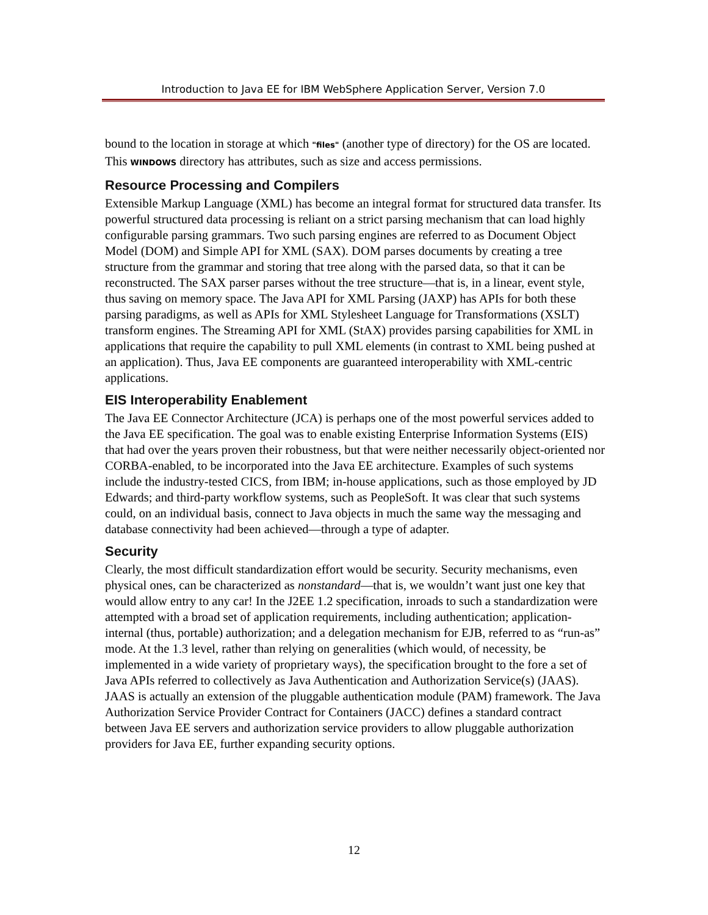Introduction to Java EE for IBM WebSphere Application Server, Version 7.0
bound to the location in storage at which "files" (another type of directory) for the OS are located. This WINDOWS directory has attributes, such as size and access permissions.
Resource Processing and Compilers
Extensible Markup Language (XML) has become an integral format for structured data transfer. Its powerful structured data processing is reliant on a strict parsing mechanism that can load highly configurable parsing grammars. Two such parsing engines are referred to as Document Object Model (DOM) and Simple API for XML (SAX). DOM parses documents by creating a tree structure from the grammar and storing that tree along with the parsed data, so that it can be reconstructed. The SAX parser parses without the tree structure—that is, in a linear, event style, thus saving on memory space. The Java API for XML Parsing (JAXP) has APIs for both these parsing paradigms, as well as APIs for XML Stylesheet Language for Transformations (XSLT) transform engines. The Streaming API for XML (StAX) provides parsing capabilities for XML in applications that require the capability to pull XML elements (in contrast to XML being pushed at an application). Thus, Java EE components are guaranteed interoperability with XML-centric applications.
EIS Interoperability Enablement
The Java EE Connector Architecture (JCA) is perhaps one of the most powerful services added to the Java EE specification. The goal was to enable existing Enterprise Information Systems (EIS) that had over the years proven their robustness, but that were neither necessarily object-oriented nor CORBA-enabled, to be incorporated into the Java EE architecture. Examples of such systems include the industry-tested CICS, from IBM; in-house applications, such as those employed by JD Edwards; and third-party workflow systems, such as PeopleSoft. It was clear that such systems could, on an individual basis, connect to Java objects in much the same way the messaging and database connectivity had been achieved—through a type of adapter.
Security
Clearly, the most difficult standardization effort would be security. Security mechanisms, even physical ones, can be characterized as nonstandard—that is, we wouldn’t want just one key that would allow entry to any car! In the J2EE 1.2 specification, inroads to such a standardization were attempted with a broad set of application requirements, including authentication; application-internal (thus, portable) authorization; and a delegation mechanism for EJB, referred to as “run-as” mode. At the 1.3 level, rather than relying on generalities (which would, of necessity, be implemented in a wide variety of proprietary ways), the specification brought to the fore a set of Java APIs referred to collectively as Java Authentication and Authorization Service(s) (JAAS). JAAS is actually an extension of the pluggable authentication module (PAM) framework. The Java Authorization Service Provider Contract for Containers (JACC) defines a standard contract between Java EE servers and authorization service providers to allow pluggable authorization providers for Java EE, further expanding security options.
12